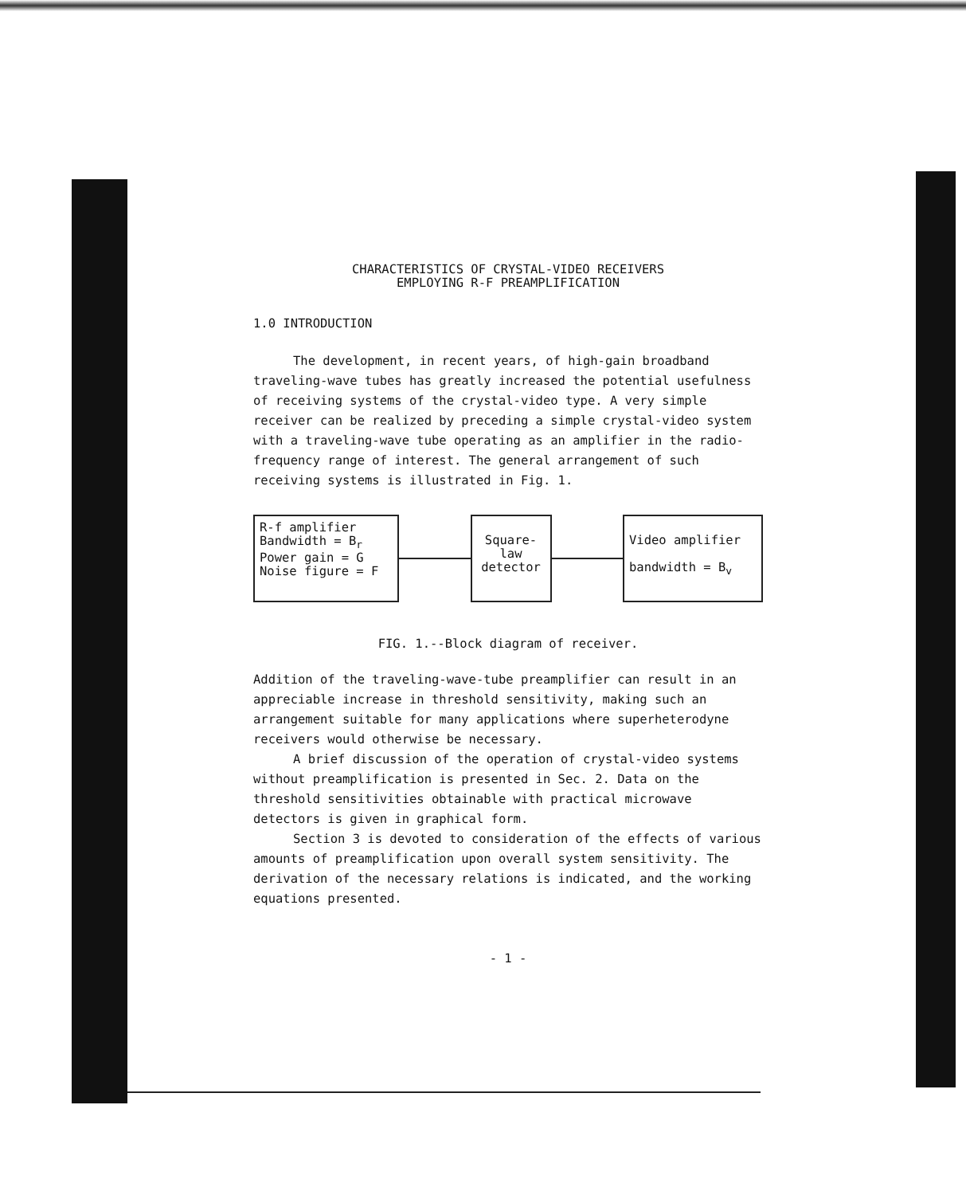CHARACTERISTICS OF CRYSTAL-VIDEO RECEIVERS
EMPLOYING R-F PREAMPLIFICATION
1.0 INTRODUCTION
The development, in recent years, of high-gain broadband traveling-wave tubes has greatly increased the potential usefulness of receiving systems of the crystal-video type. A very simple receiver can be realized by preceding a simple crystal-video system with a traveling-wave tube operating as an amplifier in the radio-frequency range of interest. The general arrangement of such receiving systems is illustrated in Fig. 1.
R-f amplifier
Bandwidth = B<sub>r</sub>
Power gain = G
Noise figure = F
Square-
law
detector
Video amplifier
bandwidth = B<sub>v</sub>
FIG. 1.--Block diagram of receiver.
Addition of the traveling-wave-tube preamplifier can result in an appreciable increase in threshold sensitivity, making such an arrangement suitable for many applications where superheterodyne receivers would otherwise be necessary.
A brief discussion of the operation of crystal-video systems without preamplification is presented in Sec. 2. Data on the threshold sensitivities obtainable with practical microwave detectors is given in graphical form.
Section 3 is devoted to consideration of the effects of various amounts of preamplification upon overall system sensitivity. The derivation of the necessary relations is indicated, and the working equations presented.
- 1 -